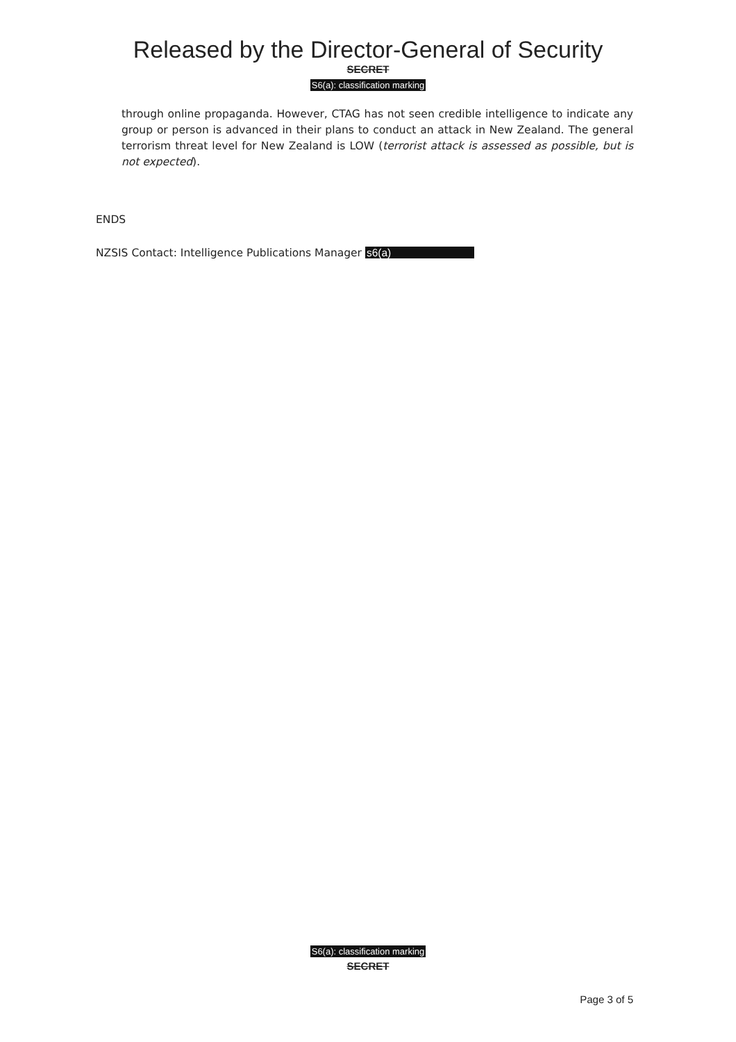Released by the Director-General of Security
SECRET
S6(a): classification marking
through online propaganda. However, CTAG has not seen credible intelligence to indicate any group or person is advanced in their plans to conduct an attack in New Zealand. The general terrorism threat level for New Zealand is LOW (terrorist attack is assessed as possible, but is not expected).
ENDS
NZSIS Contact: Intelligence Publications Manager s6(a)
S6(a): classification marking
SECRET
Page 3 of 5